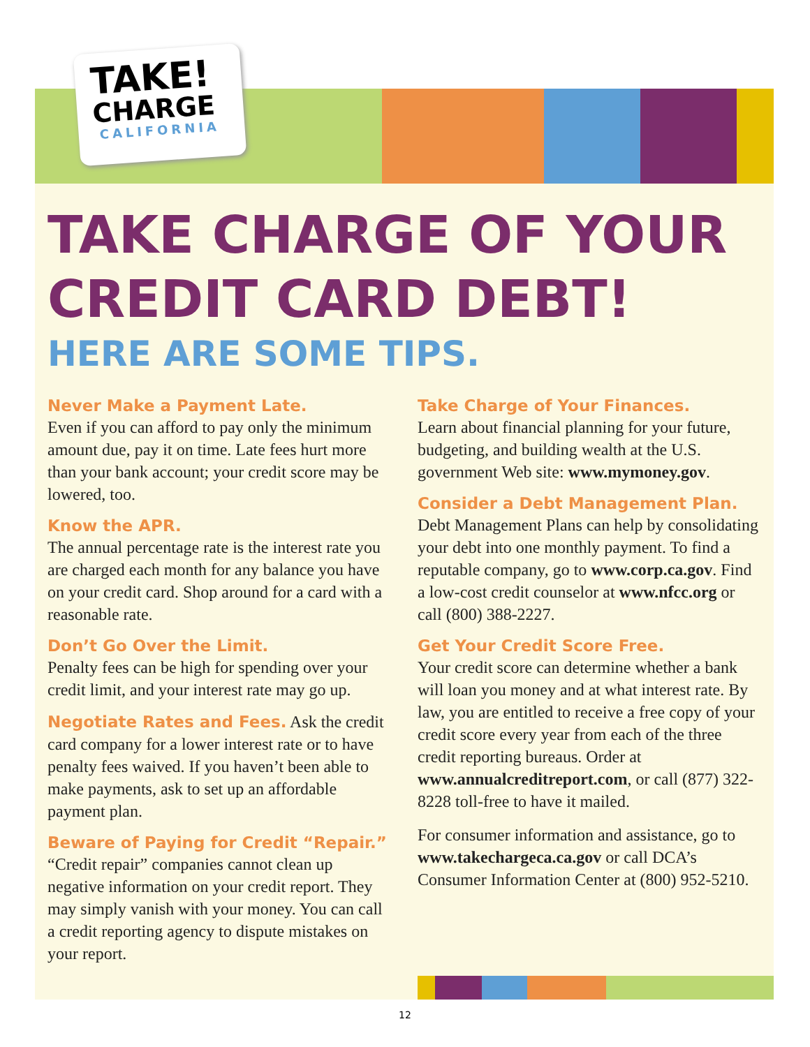TAKE!
CHARGE
CALIFORNIA
TAKE CHARGE OF YOUR CREDIT CARD DEBT!
HERE ARE SOME TIPS.
Never Make a Payment Late.
Even if you can afford to pay only the minimum amount due, pay it on time. Late fees hurt more than your bank account; your credit score may be lowered, too.
Know the APR.
The annual percentage rate is the interest rate you are charged each month for any balance you have on your credit card. Shop around for a card with a reasonable rate.
Don’t Go Over the Limit.
Penalty fees can be high for spending over your credit limit, and your interest rate may go up.
Negotiate Rates and Fees. Ask the credit card company for a lower interest rate or to have penalty fees waived. If you haven’t been able to make payments, ask to set up an affordable payment plan.
Beware of Paying for Credit “Repair.”
“Credit repair” companies cannot clean up negative information on your credit report. They may simply vanish with your money. You can call a credit reporting agency to dispute mistakes on your report.
Take Charge of Your Finances.
Learn about financial planning for your future, budgeting, and building wealth at the U.S. government Web site: www.mymoney.gov.
Consider a Debt Management Plan.
Debt Management Plans can help by consolidating your debt into one monthly payment. To find a reputable company, go to www.corp.ca.gov. Find a low-cost credit counselor at www.nfcc.org or call (800) 388-2227.
Get Your Credit Score Free.
Your credit score can determine whether a bank will loan you money and at what interest rate. By law, you are entitled to receive a free copy of your credit score every year from each of the three credit reporting bureaus. Order at www.annualcreditreport.com, or call (877) 322-8228 toll-free to have it mailed.
For consumer information and assistance, go to www.takechargeca.ca.gov or call DCA’s Consumer Information Center at (800) 952-5210.
12